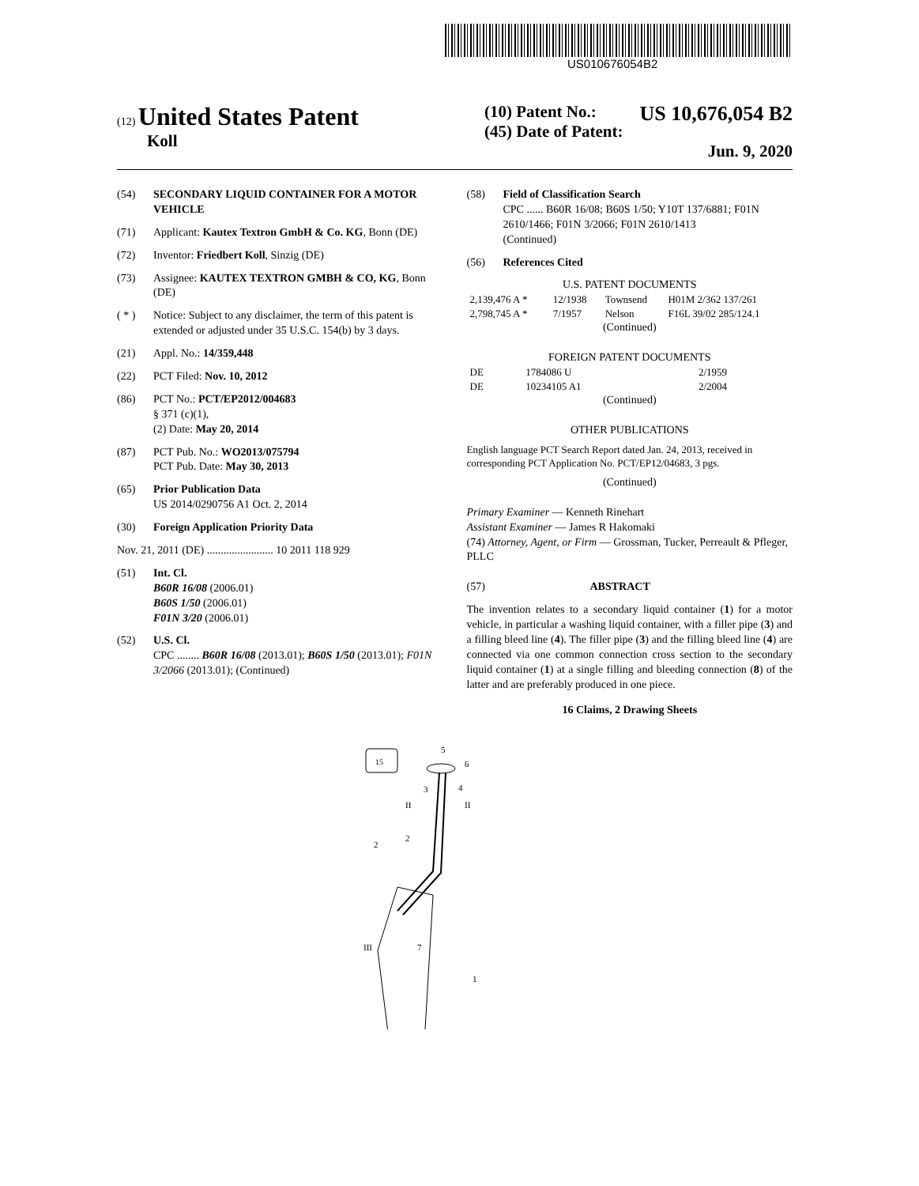US010676054B2
(12) United States Patent
Koll
(10) Patent No.: US 10,676,054 B2
(45) Date of Patent: Jun. 9, 2020
(54) SECONDARY LIQUID CONTAINER FOR A MOTOR VEHICLE
(71) Applicant: Kautex Textron GmbH & Co. KG, Bonn (DE)
(72) Inventor: Friedbert Koll, Sinzig (DE)
(73) Assignee: KAUTEX TEXTRON GMBH & CO, KG, Bonn (DE)
( * ) Notice: Subject to any disclaimer, the term of this patent is extended or adjusted under 35 U.S.C. 154(b) by 3 days.
(21) Appl. No.: 14/359,448
(22) PCT Filed: Nov. 10, 2012
(86) PCT No.: PCT/EP2012/004683
§ 371 (c)(1),
(2) Date: May 20, 2014
(87) PCT Pub. No.: WO2013/075794
PCT Pub. Date: May 30, 2013
(65) Prior Publication Data
US 2014/0290756 A1 Oct. 2, 2014
(30) Foreign Application Priority Data
Nov. 21, 2011 (DE) ........................ 10 2011 118 929
(51) Int. Cl.
B60R 16/08 (2006.01)
B60S 1/50 (2006.01)
F01N 3/20 (2006.01)
(52) U.S. Cl.
CPC ........ B60R 16/08 (2013.01); B60S 1/50 (2013.01); F01N 3/2066 (2013.01); (Continued)
(58) Field of Classification Search
CPC ...... B60R 16/08; B60S 1/50; Y10T 137/6881; F01N 2610/1466; F01N 3/2066; F01N 2610/1413
(Continued)
(56) References Cited
U.S. PATENT DOCUMENTS
| 2,139,476 A * | 12/1938 | Townsend | H01M 2/362 137/261 |
| 2,798,745 A * | 7/1957 | Nelson | F16L 39/02 285/124.1 |
(Continued)
FOREIGN PATENT DOCUMENTS
| DE | 1784086 U | 2/1959 |
| DE | 10234105 A1 | 2/2004 |
(Continued)
OTHER PUBLICATIONS
English language PCT Search Report dated Jan. 24, 2013, received in corresponding PCT Application No. PCT/EP12/04683, 3 pgs.
(Continued)
Primary Examiner — Kenneth Rinehart
Assistant Examiner — James R Hakomaki
(74) Attorney, Agent, or Firm — Grossman, Tucker, Perreault & Pfleger, PLLC
(57) ABSTRACT
The invention relates to a secondary liquid container (1) for a motor vehicle, in particular a washing liquid container, with a filler pipe (3) and a filling bleed line (4). The filler pipe (3) and the filling bleed line (4) are connected via one common connection cross section to the secondary liquid container (1) at a single filling and bleeding connection (8) of the latter and are preferably produced in one piece.
16 Claims, 2 Drawing Sheets
15
5
6
3
4
II
II
2
2
7
III
1